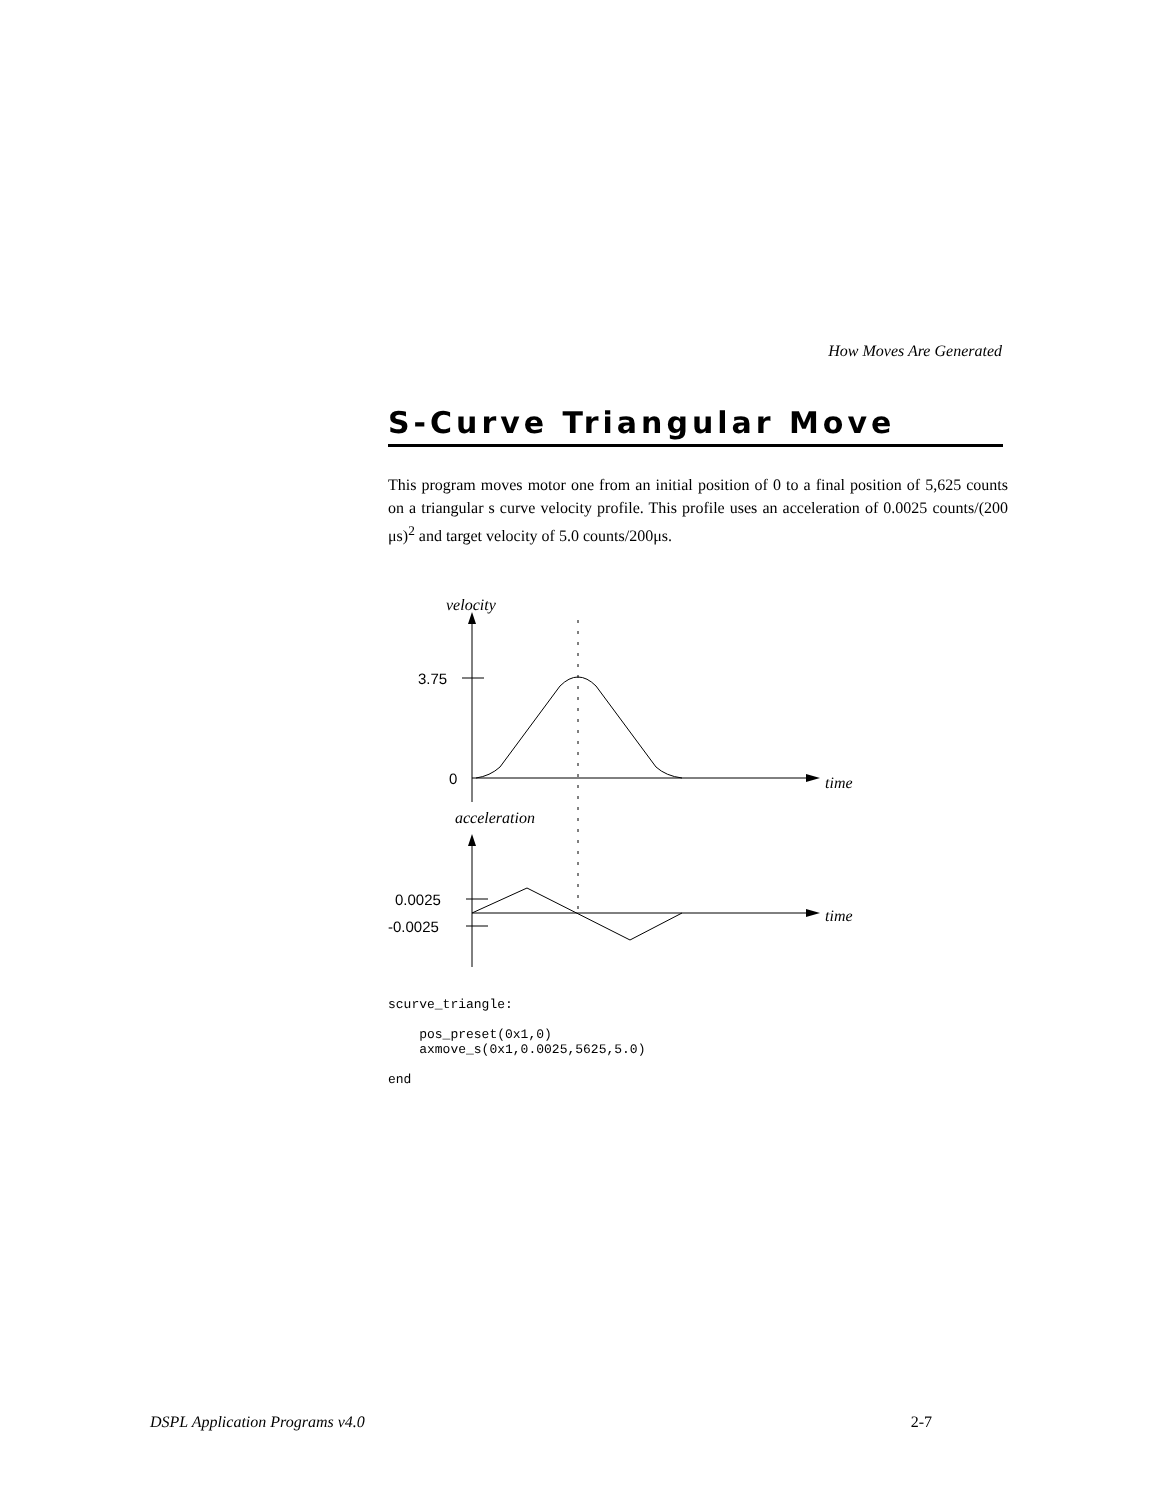How Moves Are Generated
S-Curve Triangular Move
This program moves motor one from an initial position of 0 to a final position of 5,625 counts on a triangular s curve velocity profile. This profile uses an acceleration of 0.0025 counts/(200 μs)<sup>2</sup> and target velocity of 5.0 counts/200μs.
velocity
time
acceleration
time
3.75
0
0.0025
-0.0025
scurve_triangle:

    pos_preset(0x1,0)
    axmove_s(0x1,0.0025,5625,5.0)

end
DSPL Application Programs v4.0 2-7